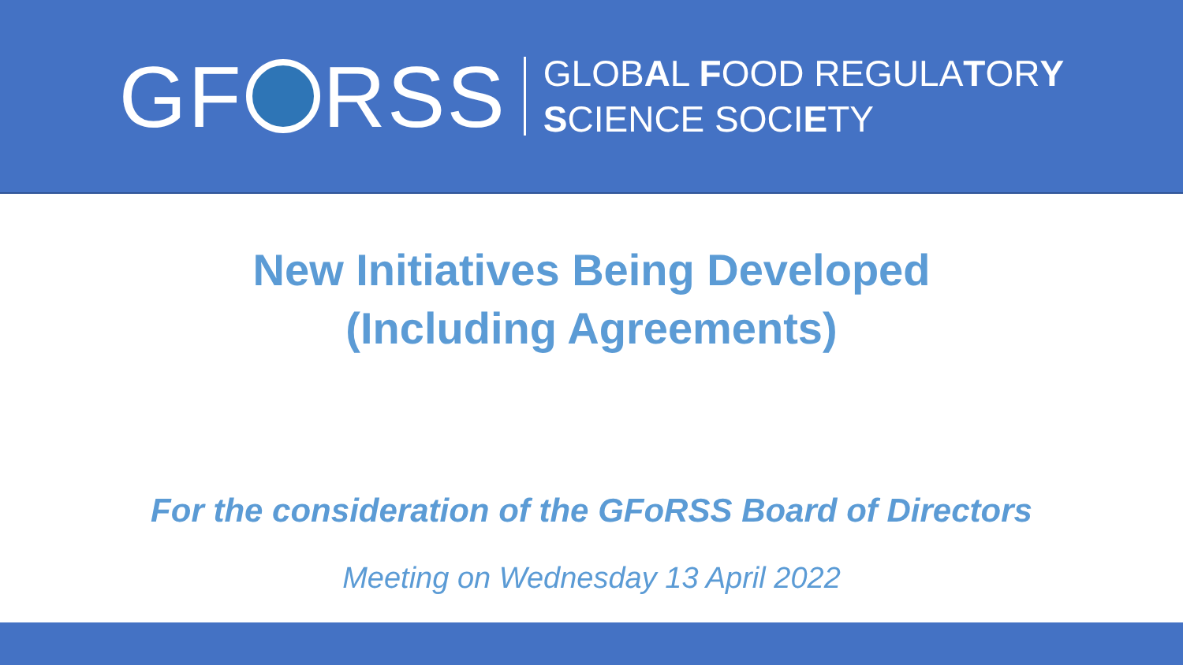GF RSS
GLOBAL FOOD REGULATORY
SCIENCE SOCIETY
New Initiatives Being Developed
(Including Agreements)
For the consideration of the GFoRSS Board of Directors
Meeting on Wednesday 13 April 2022